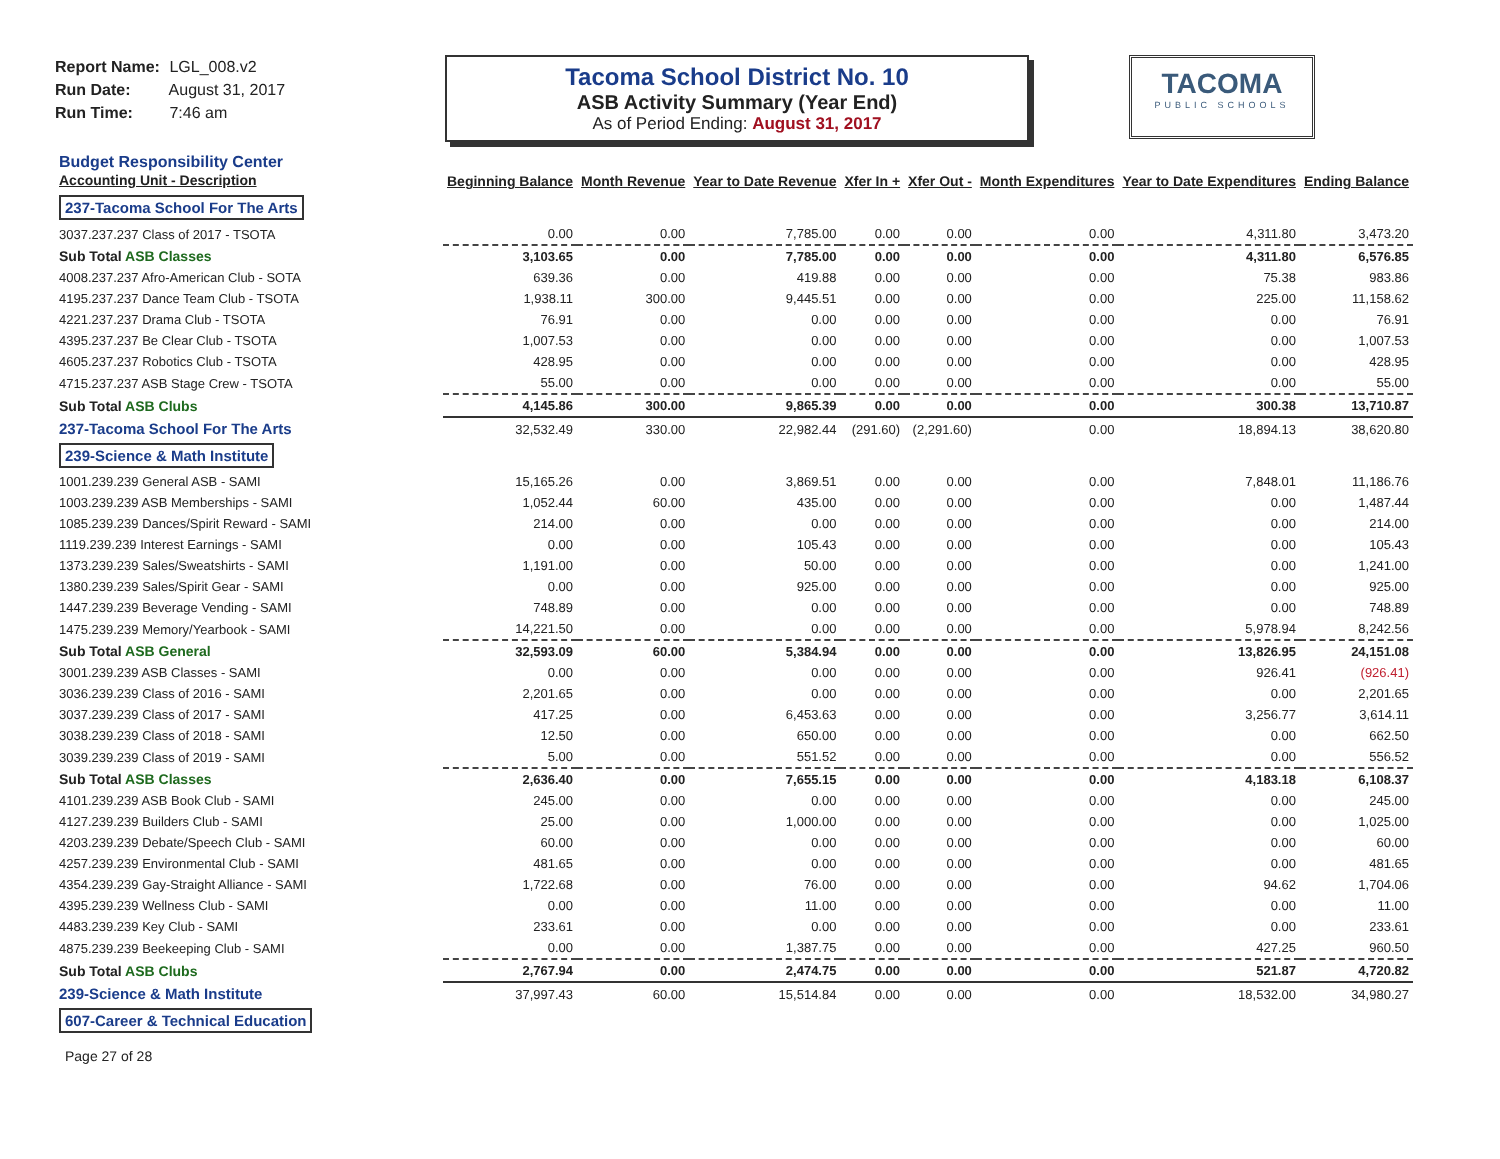Report Name: LGL_008.v2
Run Date: August 31, 2017
Run Time: 7:46 am
Tacoma School District No. 10
ASB Activity Summary (Year End)
As of Period Ending: August 31, 2017
TACOMA
PUBLIC SCHOOLS
| Budget Responsibility Center Accounting Unit - Description | Beginning Balance | Month Revenue | Year to Date Revenue | Xfer In + | Xfer Out - | Month Expenditures | Year to Date Expenditures | Ending Balance |
| --- | --- | --- | --- | --- | --- | --- | --- | --- |
| 237-Tacoma School For The Arts | | | | | | | | |
| 3037.237.237 Class of 2017 - TSOTA | 0.00 | 0.00 | 7,785.00 | 0.00 | 0.00 | 0.00 | 4,311.80 | 3,473.20 |
| Sub Total ASB Classes | 3,103.65 | 0.00 | 7,785.00 | 0.00 | 0.00 | 0.00 | 4,311.80 | 6,576.85 |
| 4008.237.237 Afro-American Club - SOTA | 639.36 | 0.00 | 419.88 | 0.00 | 0.00 | 0.00 | 75.38 | 983.86 |
| 4195.237.237 Dance Team Club - TSOTA | 1,938.11 | 300.00 | 9,445.51 | 0.00 | 0.00 | 0.00 | 225.00 | 11,158.62 |
| 4221.237.237 Drama Club - TSOTA | 76.91 | 0.00 | 0.00 | 0.00 | 0.00 | 0.00 | 0.00 | 76.91 |
| 4395.237.237 Be Clear Club - TSOTA | 1,007.53 | 0.00 | 0.00 | 0.00 | 0.00 | 0.00 | 0.00 | 1,007.53 |
| 4605.237.237 Robotics Club - TSOTA | 428.95 | 0.00 | 0.00 | 0.00 | 0.00 | 0.00 | 0.00 | 428.95 |
| 4715.237.237 ASB Stage Crew - TSOTA | 55.00 | 0.00 | 0.00 | 0.00 | 0.00 | 0.00 | 0.00 | 55.00 |
| Sub Total ASB Clubs | 4,145.86 | 300.00 | 9,865.39 | 0.00 | 0.00 | 0.00 | 300.38 | 13,710.87 |
| 237-Tacoma School For The Arts | 32,532.49 | 330.00 | 22,982.44 | (291.60) | (2,291.60) | 0.00 | 18,894.13 | 38,620.80 |
| 239-Science & Math Institute | | | | | | | | |
| 1001.239.239 General ASB - SAMI | 15,165.26 | 0.00 | 3,869.51 | 0.00 | 0.00 | 0.00 | 7,848.01 | 11,186.76 |
| 1003.239.239 ASB Memberships - SAMI | 1,052.44 | 60.00 | 435.00 | 0.00 | 0.00 | 0.00 | 0.00 | 1,487.44 |
| 1085.239.239 Dances/Spirit Reward - SAMI | 214.00 | 0.00 | 0.00 | 0.00 | 0.00 | 0.00 | 0.00 | 214.00 |
| 1119.239.239 Interest Earnings - SAMI | 0.00 | 0.00 | 105.43 | 0.00 | 0.00 | 0.00 | 0.00 | 105.43 |
| 1373.239.239 Sales/Sweatshirts - SAMI | 1,191.00 | 0.00 | 50.00 | 0.00 | 0.00 | 0.00 | 0.00 | 1,241.00 |
| 1380.239.239 Sales/Spirit Gear - SAMI | 0.00 | 0.00 | 925.00 | 0.00 | 0.00 | 0.00 | 0.00 | 925.00 |
| 1447.239.239 Beverage Vending - SAMI | 748.89 | 0.00 | 0.00 | 0.00 | 0.00 | 0.00 | 0.00 | 748.89 |
| 1475.239.239 Memory/Yearbook - SAMI | 14,221.50 | 0.00 | 0.00 | 0.00 | 0.00 | 0.00 | 5,978.94 | 8,242.56 |
| Sub Total ASB General | 32,593.09 | 60.00 | 5,384.94 | 0.00 | 0.00 | 0.00 | 13,826.95 | 24,151.08 |
| 3001.239.239 ASB Classes - SAMI | 0.00 | 0.00 | 0.00 | 0.00 | 0.00 | 0.00 | 926.41 | (926.41) |
| 3036.239.239 Class of 2016 - SAMI | 2,201.65 | 0.00 | 0.00 | 0.00 | 0.00 | 0.00 | 0.00 | 2,201.65 |
| 3037.239.239 Class of 2017 - SAMI | 417.25 | 0.00 | 6,453.63 | 0.00 | 0.00 | 0.00 | 3,256.77 | 3,614.11 |
| 3038.239.239 Class of 2018 - SAMI | 12.50 | 0.00 | 650.00 | 0.00 | 0.00 | 0.00 | 0.00 | 662.50 |
| 3039.239.239 Class of 2019 - SAMI | 5.00 | 0.00 | 551.52 | 0.00 | 0.00 | 0.00 | 0.00 | 556.52 |
| Sub Total ASB Classes | 2,636.40 | 0.00 | 7,655.15 | 0.00 | 0.00 | 0.00 | 4,183.18 | 6,108.37 |
| 4101.239.239 ASB Book Club - SAMI | 245.00 | 0.00 | 0.00 | 0.00 | 0.00 | 0.00 | 0.00 | 245.00 |
| 4127.239.239 Builders Club - SAMI | 25.00 | 0.00 | 1,000.00 | 0.00 | 0.00 | 0.00 | 0.00 | 1,025.00 |
| 4203.239.239 Debate/Speech Club - SAMI | 60.00 | 0.00 | 0.00 | 0.00 | 0.00 | 0.00 | 0.00 | 60.00 |
| 4257.239.239 Environmental Club - SAMI | 481.65 | 0.00 | 0.00 | 0.00 | 0.00 | 0.00 | 0.00 | 481.65 |
| 4354.239.239 Gay-Straight Alliance - SAMI | 1,722.68 | 0.00 | 76.00 | 0.00 | 0.00 | 0.00 | 94.62 | 1,704.06 |
| 4395.239.239 Wellness Club - SAMI | 0.00 | 0.00 | 11.00 | 0.00 | 0.00 | 0.00 | 0.00 | 11.00 |
| 4483.239.239 Key Club - SAMI | 233.61 | 0.00 | 0.00 | 0.00 | 0.00 | 0.00 | 0.00 | 233.61 |
| 4875.239.239 Beekeeping Club - SAMI | 0.00 | 0.00 | 1,387.75 | 0.00 | 0.00 | 0.00 | 427.25 | 960.50 |
| Sub Total ASB Clubs | 2,767.94 | 0.00 | 2,474.75 | 0.00 | 0.00 | 0.00 | 521.87 | 4,720.82 |
| 239-Science & Math Institute | 37,997.43 | 60.00 | 15,514.84 | 0.00 | 0.00 | 0.00 | 18,532.00 | 34,980.27 |
| 607-Career & Technical Education | | | | | | | | |
Page 27 of 28